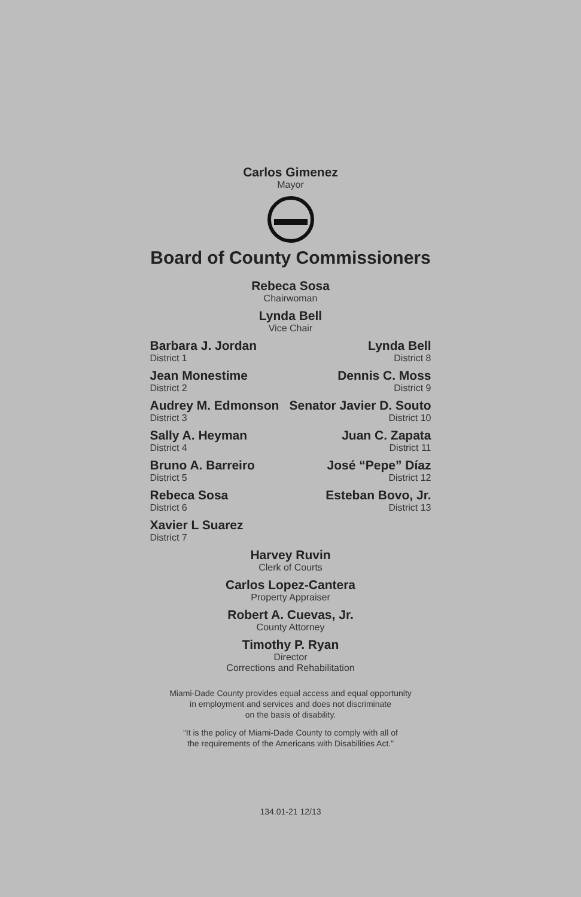Carlos Gimenez
Mayor
Board of County Commissioners
Rebeca Sosa
Chairwoman
Lynda Bell
Vice Chair
Barbara J. Jordan
District 1
Jean Monestime
District 2
Audrey M. Edmonson
District 3
Sally A. Heyman
District 4
Bruno A. Barreiro
District 5
Rebeca Sosa
District 6
Xavier L Suarez
District 7
Lynda Bell
District 8
Dennis C. Moss
District 9
Senator Javier D. Souto
District 10
Juan C. Zapata
District 11
José “Pepe” Díaz
District 12
Esteban Bovo, Jr.
District 13
Harvey Ruvin
Clerk of Courts
Carlos Lopez-Cantera
Property Appraiser
Robert A. Cuevas, Jr.
County Attorney
Timothy P. Ryan
Director
Corrections and Rehabilitation
Miami-Dade County provides equal access and equal opportunity
in employment and services and does not discriminate
on the basis of disability.
“It is the policy of Miami-Dade County to comply with all of
the requirements of the Americans with Disabilities Act.”
134.01-21 12/13